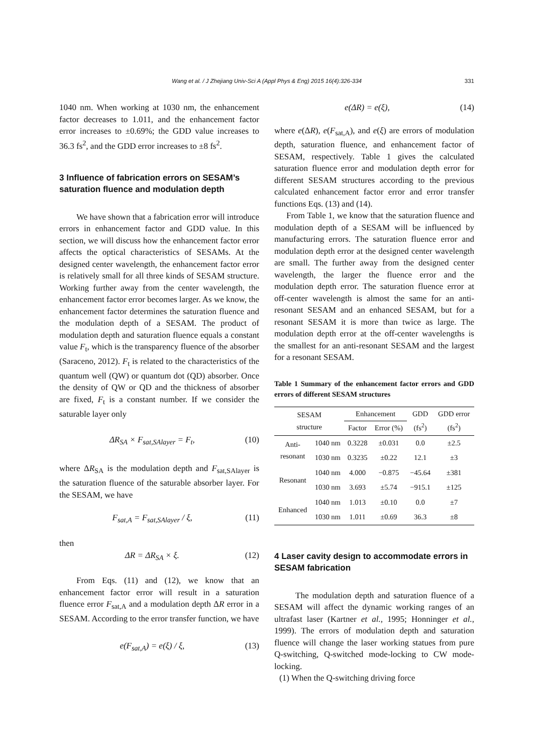Wang et al. / J Zhejiang Univ-Sci A (Appl Phys & Eng) 2015 16(4):326-334 331
1040 nm. When working at 1030 nm, the enhancement factor decreases to 1.011, and the enhancement factor error increases to ±0.69%; the GDD value increases to 36.3 fs<sup>2</sup>, and the GDD error increases to ±8 fs<sup>2</sup>.
3 Influence of fabrication errors on SESAM’s saturation fluence and modulation depth
We have shown that a fabrication error will introduce errors in enhancement factor and GDD value. In this section, we will discuss how the enhancement factor error affects the optical characteristics of SESAMs. At the designed center wavelength, the enhancement factor error is relatively small for all three kinds of SESAM structure. Working further away from the center wavelength, the enhancement factor error becomes larger. As we know, the enhancement factor determines the saturation fluence and the modulation depth of a SESAM. The product of modulation depth and saturation fluence equals a constant value F<sub>t</sub>, which is the transparency fluence of the absorber (Saraceno, 2012). F<sub>t</sub> is related to the characteristics of the quantum well (QW) or quantum dot (QD) absorber. Once the density of QW or QD and the thickness of absorber are fixed, F<sub>t</sub> is a constant number. If we consider the saturable layer only
ΔR<sub>SA</sub> × F<sub>sat,SAlayer</sub> = F<sub>t</sub>, (10)
where ΔR<sub>SA</sub> is the modulation depth and F<sub>sat,SAlayer</sub> is the saturation fluence of the saturable absorber layer. For the SESAM, we have
F<sub>sat,A</sub> = F<sub>sat,SAlayer</sub> / ξ, (11)
then
ΔR = ΔR<sub>SA</sub> × ξ. (12)
From Eqs. (11) and (12), we know that an enhancement factor error will result in a saturation fluence error F<sub>sat,A</sub> and a modulation depth ΔR error in a SESAM. According to the error transfer function, we have
e(F<sub>sat,A</sub>) = e(ξ) / ξ, (13)
e(ΔR) = e(ξ), (14)
where e(ΔR), e(F<sub>sat,A</sub>), and e(ξ) are errors of modulation depth, saturation fluence, and enhancement factor of SESAM, respectively. Table 1 gives the calculated saturation fluence error and modulation depth error for different SESAM structures according to the previous calculated enhancement factor error and error transfer functions Eqs. (13) and (14).
From Table 1, we know that the saturation fluence and modulation depth of a SESAM will be influenced by manufacturing errors. The saturation fluence error and modulation depth error at the designed center wavelength are small. The further away from the designed center wavelength, the larger the fluence error and the modulation depth error. The saturation fluence error at off-center wavelength is almost the same for an anti-resonant SESAM and an enhanced SESAM, but for a resonant SESAM it is more than twice as large. The modulation depth error at the off-center wavelengths is the smallest for an anti-resonant SESAM and the largest for a resonant SESAM.
Table 1 Summary of the enhancement factor errors and GDD errors of different SESAM structures
| SESAM structure | | Enhancement | | GDD (fs<sup>2</sup>) | GDD error (fs<sup>2</sup>) |
| --- | --- | --- | --- | --- | --- |
| | | Factor | Error (%) | | |
| Anti- resonant | 1040 nm | 0.3228 | ±0.031 | 0.0 | ±2.5 |
| | 1030 nm | 0.3235 | ±0.22 | 12.1 | ±3 |
| Resonant | 1040 nm | 4.000 | −0.875 | −45.64 | ±381 |
| | 1030 nm | 3.693 | ±5.74 | −915.1 | ±125 |
| Enhanced | 1040 nm | 1.013 | ±0.10 | 0.0 | ±7 |
| | 1030 nm | 1.011 | ±0.69 | 36.3 | ±8 |
4 Laser cavity design to accommodate errors in SESAM fabrication
The modulation depth and saturation fluence of a SESAM will affect the dynamic working ranges of an ultrafast laser (Kartner et al., 1995; Honninger et al., 1999). The errors of modulation depth and saturation fluence will change the laser working statues from pure Q-switching, Q-switched mode-locking to CW mode-locking.
(1) When the Q-switching driving force